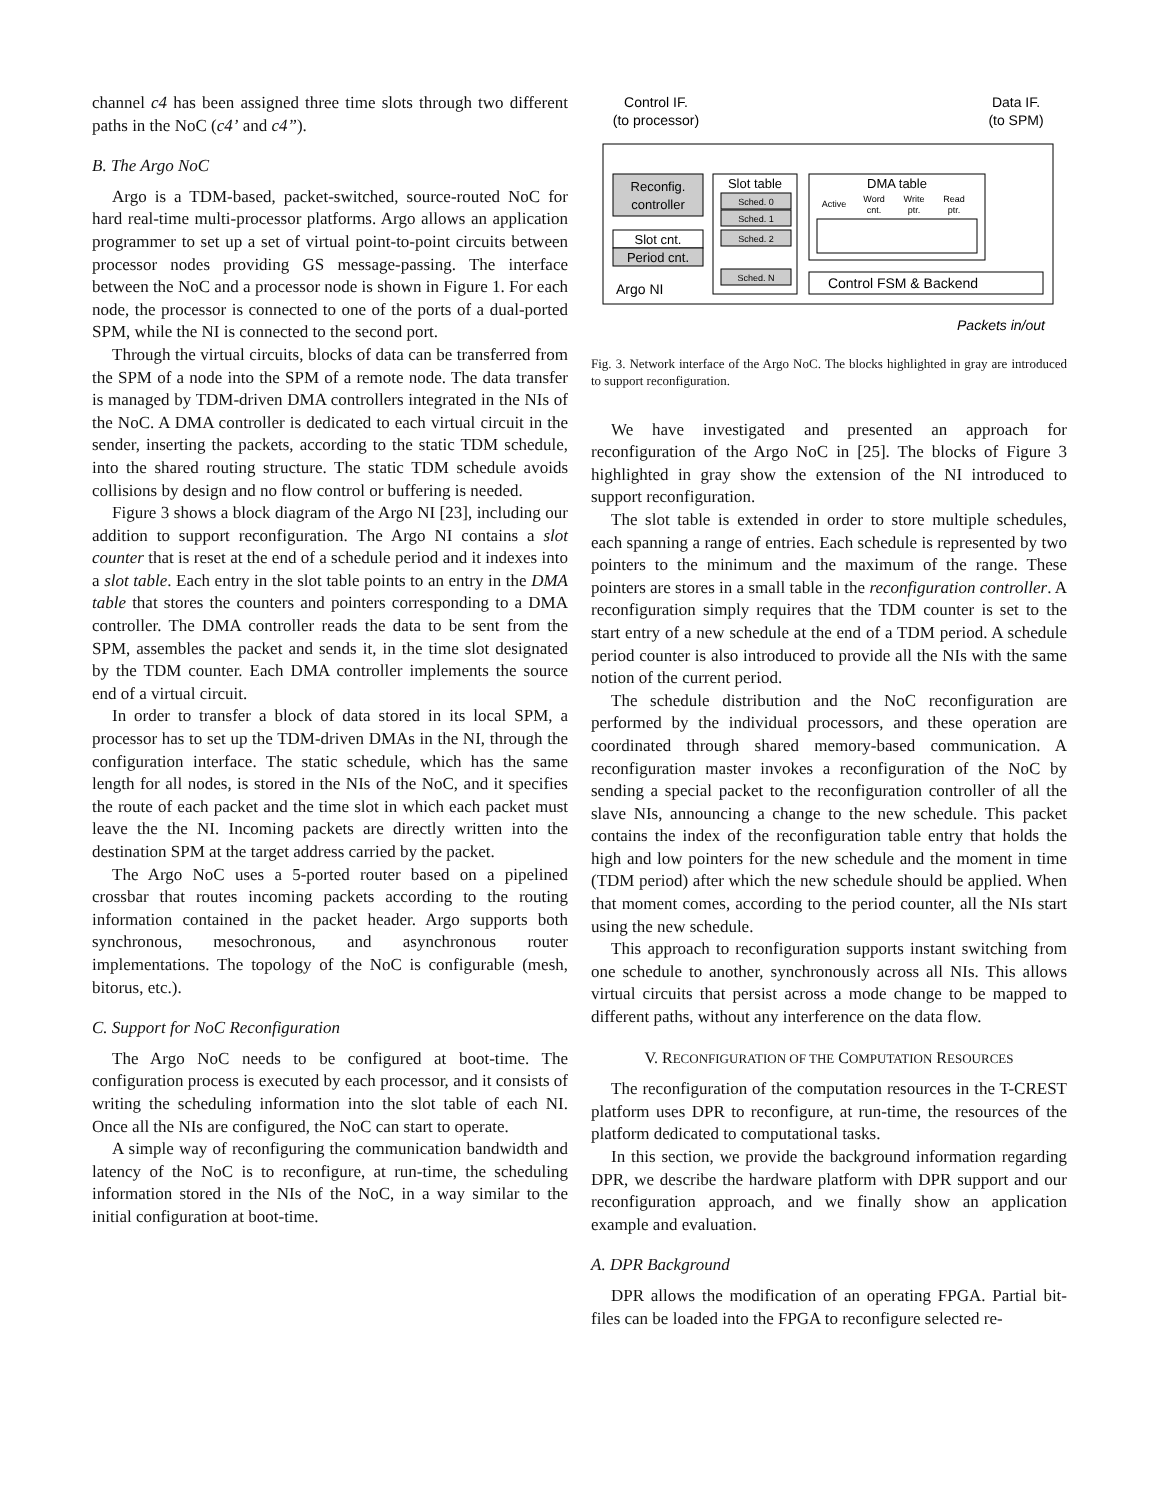channel c4 has been assigned three time slots through two different paths in the NoC (c4’ and c4”).
B. The Argo NoC
Argo is a TDM-based, packet-switched, source-routed NoC for hard real-time multi-processor platforms. Argo allows an application programmer to set up a set of virtual point-to-point circuits between processor nodes providing GS message-passing. The interface between the NoC and a processor node is shown in Figure 1. For each node, the processor is connected to one of the ports of a dual-ported SPM, while the NI is connected to the second port.
Through the virtual circuits, blocks of data can be transferred from the SPM of a node into the SPM of a remote node. The data transfer is managed by TDM-driven DMA controllers integrated in the NIs of the NoC. A DMA controller is dedicated to each virtual circuit in the sender, inserting the packets, according to the static TDM schedule, into the shared routing structure. The static TDM schedule avoids collisions by design and no flow control or buffering is needed.
Figure 3 shows a block diagram of the Argo NI [23], including our addition to support reconfiguration. The Argo NI contains a slot counter that is reset at the end of a schedule period and it indexes into a slot table. Each entry in the slot table points to an entry in the DMA table that stores the counters and pointers corresponding to a DMA controller. The DMA controller reads the data to be sent from the SPM, assembles the packet and sends it, in the time slot designated by the TDM counter. Each DMA controller implements the source end of a virtual circuit.
In order to transfer a block of data stored in its local SPM, a processor has to set up the TDM-driven DMAs in the NI, through the configuration interface. The static schedule, which has the same length for all nodes, is stored in the NIs of the NoC, and it specifies the route of each packet and the time slot in which each packet must leave the the NI. Incoming packets are directly written into the destination SPM at the target address carried by the packet.
The Argo NoC uses a 5-ported router based on a pipelined crossbar that routes incoming packets according to the routing information contained in the packet header. Argo supports both synchronous, mesochronous, and asynchronous router implementations. The topology of the NoC is configurable (mesh, bitorus, etc.).
C. Support for NoC Reconfiguration
The Argo NoC needs to be configured at boot-time. The configuration process is executed by each processor, and it consists of writing the scheduling information into the slot table of each NI. Once all the NIs are configured, the NoC can start to operate.
A simple way of reconfiguring the communication bandwidth and latency of the NoC is to reconfigure, at run-time, the scheduling information stored in the NIs of the NoC, in a way similar to the initial configuration at boot-time.
Control IF.
(to processor)
Data IF.
(to SPM)
Reconfig.
controller
Slot cnt.
Period cnt.
Argo NI
Slot table
Sched. 0
Sched. 1
Sched. 2
Sched. N
DMA table
Active
Word
cnt.
Write
ptr.
Read
ptr.
Control FSM & Backend
Packets in/out
Fig. 3. Network interface of the Argo NoC. The blocks highlighted in gray are introduced to support reconfiguration.
We have investigated and presented an approach for reconfiguration of the Argo NoC in [25]. The blocks of Figure 3 highlighted in gray show the extension of the NI introduced to support reconfiguration.
The slot table is extended in order to store multiple schedules, each spanning a range of entries. Each schedule is represented by two pointers to the minimum and the maximum of the range. These pointers are stores in a small table in the reconfiguration controller. A reconfiguration simply requires that the TDM counter is set to the start entry of a new schedule at the end of a TDM period. A schedule period counter is also introduced to provide all the NIs with the same notion of the current period.
The schedule distribution and the NoC reconfiguration are performed by the individual processors, and these operation are coordinated through shared memory-based communication. A reconfiguration master invokes a reconfiguration of the NoC by sending a special packet to the reconfiguration controller of all the slave NIs, announcing a change to the new schedule. This packet contains the index of the reconfiguration table entry that holds the high and low pointers for the new schedule and the moment in time (TDM period) after which the new schedule should be applied. When that moment comes, according to the period counter, all the NIs start using the new schedule.
This approach to reconfiguration supports instant switching from one schedule to another, synchronously across all NIs. This allows virtual circuits that persist across a mode change to be mapped to different paths, without any interference on the data flow.
V. RECONFIGURATION OF THE COMPUTATION RESOURCES
The reconfiguration of the computation resources in the T-CREST platform uses DPR to reconfigure, at run-time, the resources of the platform dedicated to computational tasks.
In this section, we provide the background information regarding DPR, we describe the hardware platform with DPR support and our reconfiguration approach, and we finally show an application example and evaluation.
A. DPR Background
DPR allows the modification of an operating FPGA. Partial bit-files can be loaded into the FPGA to reconfigure selected re-